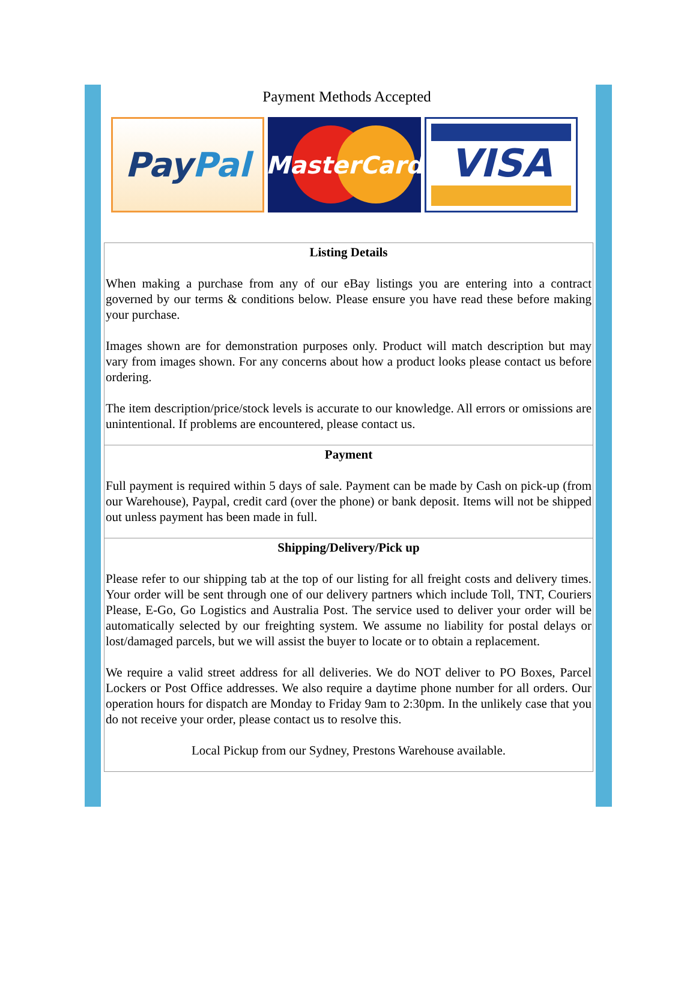Payment Methods Accepted
Pay Pal
MasterCard
VISA
| Listing Details When making a purchase from any of our eBay listings you are entering into a contract governed by our terms & conditions below. Please ensure you have read these before making your purchase. Images shown are for demonstration purposes only. Product will match description but may vary from images shown. For any concerns about how a product looks please contact us before ordering. The item description/price/stock levels is accurate to our knowledge. All errors or omissions are unintentional. If problems are encountered, please contact us. |
| Payment Full payment is required within 5 days of sale. Payment can be made by Cash on pick-up (from our Warehouse), Paypal, credit card (over the phone) or bank deposit. Items will not be shipped out unless payment has been made in full. |
| Shipping/Delivery/Pick up Please refer to our shipping tab at the top of our listing for all freight costs and delivery times. Your order will be sent through one of our delivery partners which include Toll, TNT, Couriers Please, E-Go, Go Logistics and Australia Post. The service used to deliver your order will be automatically selected by our freighting system. We assume no liability for postal delays or lost/damaged parcels, but we will assist the buyer to locate or to obtain a replacement. We require a valid street address for all deliveries. We do NOT deliver to PO Boxes, Parcel Lockers or Post Office addresses. We also require a daytime phone number for all orders. Our operation hours for dispatch are Monday to Friday 9am to 2:30pm. In the unlikely case that you do not receive your order, please contact us to resolve this. Local Pickup from our Sydney, Prestons Warehouse available. |